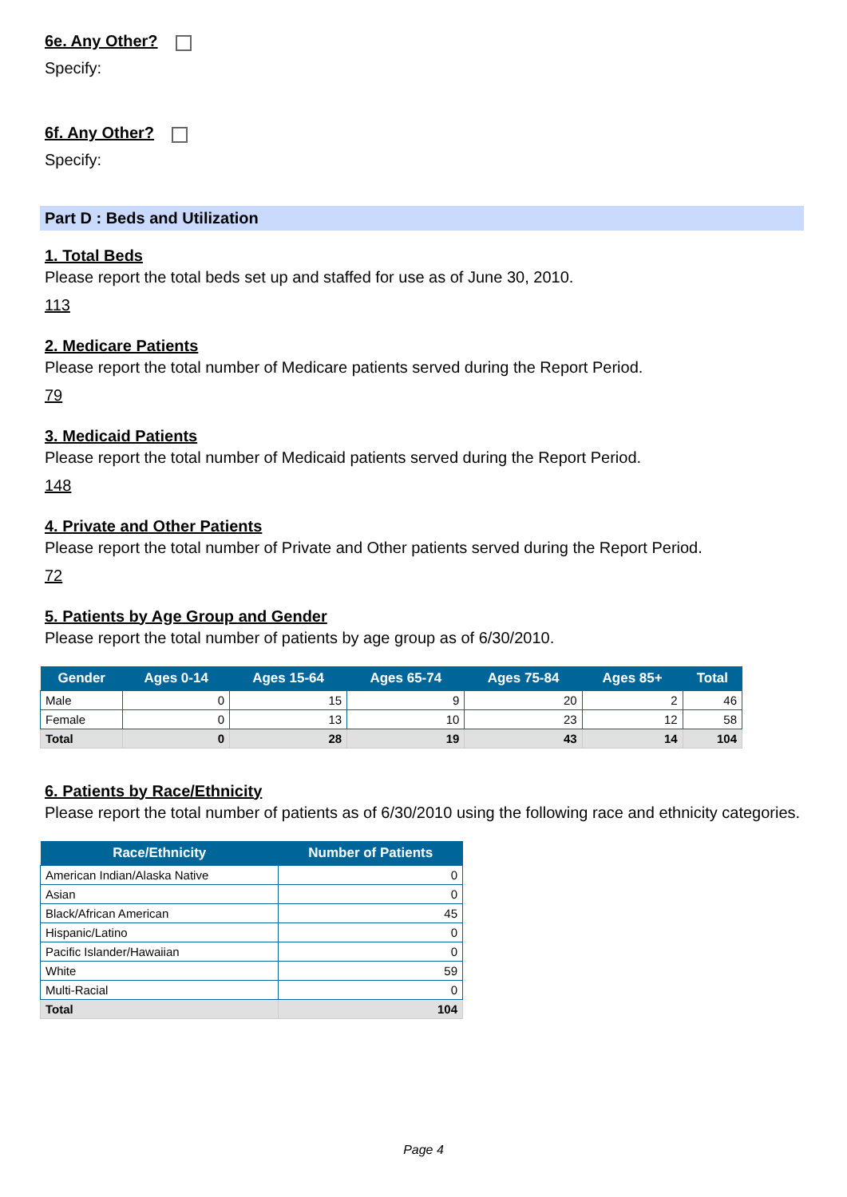6e. Any Other?
Specify:
6f. Any Other?
Specify:
Part D : Beds and Utilization
1. Total Beds
Please report the total beds set up and staffed for use as of June 30, 2010.
113
2. Medicare Patients
Please report the total number of Medicare patients served during the Report Period.
79
3. Medicaid Patients
Please report the total number of Medicaid patients served during the Report Period.
148
4. Private and Other Patients
Please report the total number of Private and Other patients served during the Report Period.
72
5. Patients by Age Group and Gender
Please report the total number of patients by age group as of 6/30/2010.
| Gender | Ages 0-14 | Ages 15-64 | Ages 65-74 | Ages 75-84 | Ages 85+ | Total |
| --- | --- | --- | --- | --- | --- | --- |
| Male | 0 | 15 | 9 | 20 | 2 | 46 |
| Female | 0 | 13 | 10 | 23 | 12 | 58 |
| Total | 0 | 28 | 19 | 43 | 14 | 104 |
6. Patients by Race/Ethnicity
Please report the total number of patients as of 6/30/2010 using the following race and ethnicity categories.
| Race/Ethnicity | Number of Patients |
| --- | --- |
| American Indian/Alaska Native | 0 |
| Asian | 0 |
| Black/African American | 45 |
| Hispanic/Latino | 0 |
| Pacific Islander/Hawaiian | 0 |
| White | 59 |
| Multi-Racial | 0 |
| Total | 104 |
Page 4